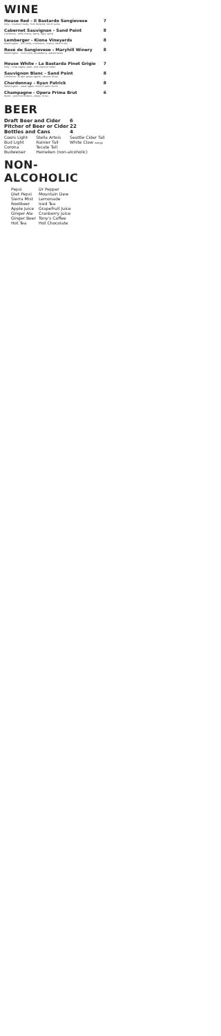WINE
House Red - Il Bastardo Sangiovese
Italy - medium body, fruit forward, bit of spice
7
Cabernet Sauvignon - Sand Point
California - wild cherry, berry, light spice
8
Lemberger - Kiona Vineyards
Washington - full body, cranberry, cherry, dark fruits
8
Rosé de Sangiovese - Maryhill Winery
Washington - vivid pink, strawberry, watermelon
8
House White - La Bastarda Pinot Grigio
Italy - crisp apple, pear, and tropical notes
7
Sauvignon Blanc - Sand Point
California - bright green apple, vibrant citrus
8
Chardonnay - Ryan Patrick
Washington - steel aged, hints of palm fruits
8
Champagne - Opera Prima Brut
Spain - jasmine flowers, zesty, citrus
6
BEER
| Draft Beer and Cider | | 6 |
| --- | --- | --- |
| Pitcher of Beer or Cider | | 22 |
| Bottles and Cans | | 4 |
| Coors Light | Stella Artois | Seattle Cider Tall |
| Bud Light | Rainier Tall | White Claw mango |
| Corona | Tecate Tall | |
| Budweiser | Heineken (non-alcoholic) | |
NON-ALCOHOLIC
| Pepsi | Dr Pepper |
| Diet Pepsi | Mountain Dew |
| Sierra Mist | Lemonade |
| Rootbeer | Iced Tea |
| Apple Juice | Grapefruit Juice |
| Ginger Ale | Cranberry Juice |
| Ginger Beer | Tony's Coffee |
| Hot Tea | Hot Chocolate |